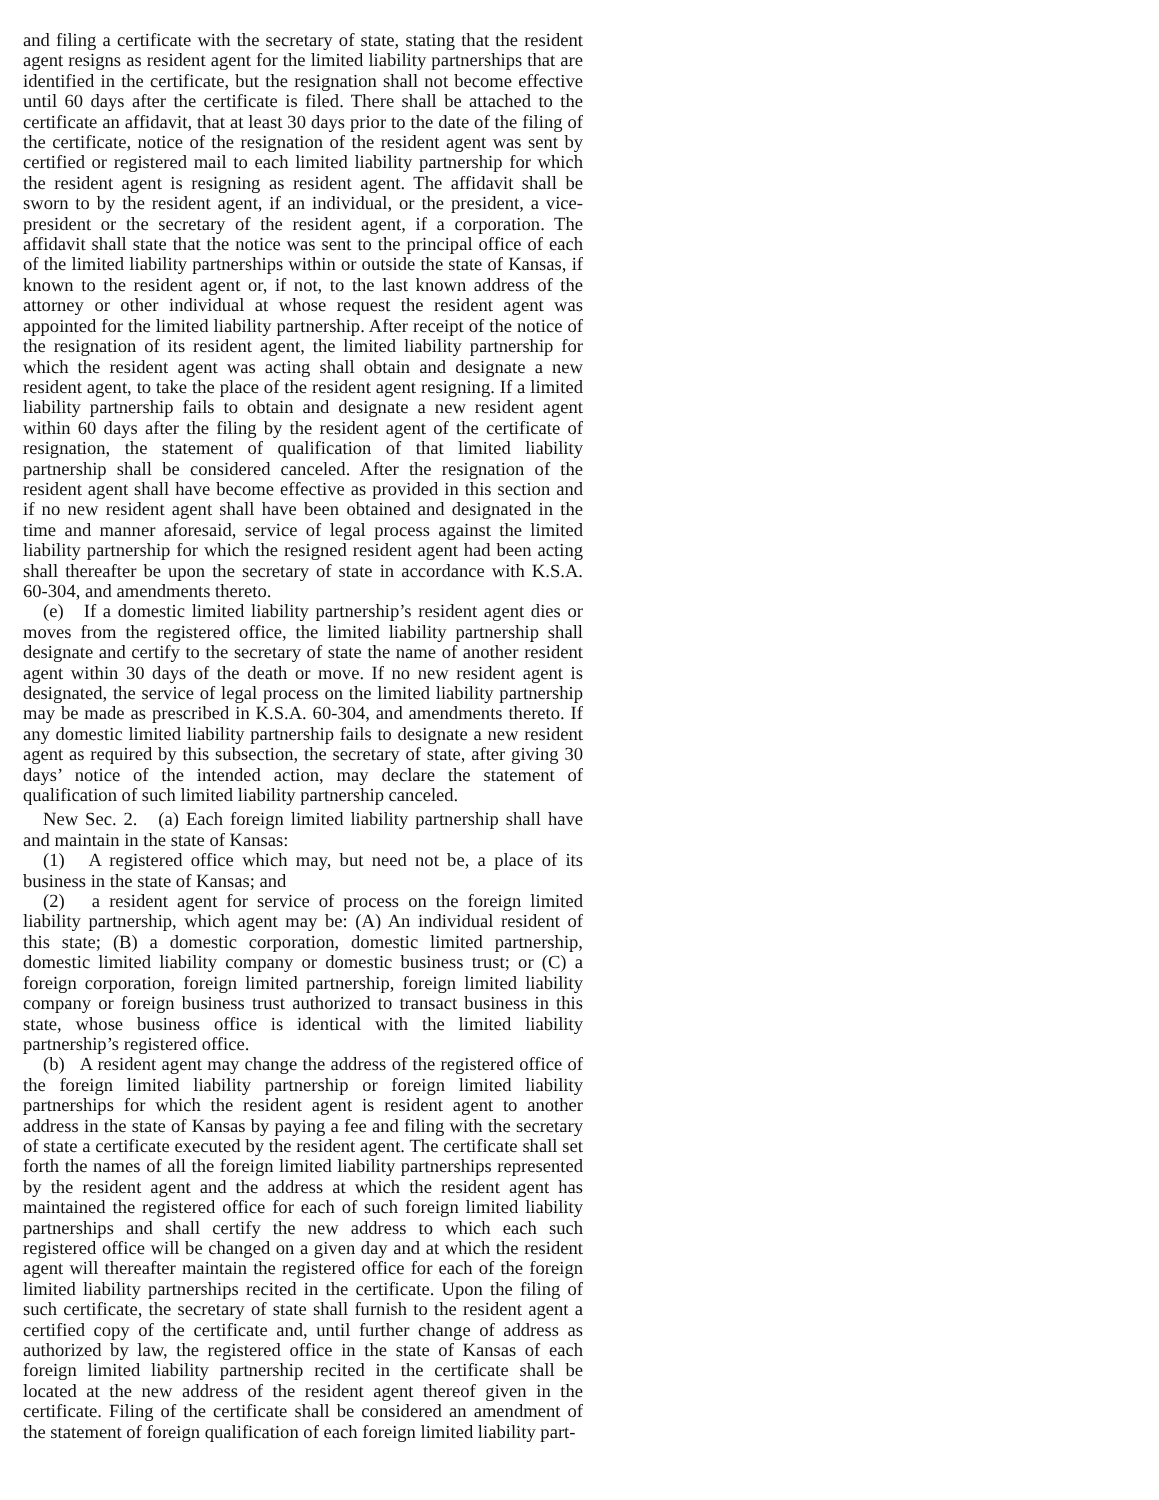and filing a certificate with the secretary of state, stating that the resident agent resigns as resident agent for the limited liability partnerships that are identified in the certificate, but the resignation shall not become effective until 60 days after the certificate is filed. There shall be attached to the certificate an affidavit, that at least 30 days prior to the date of the filing of the certificate, notice of the resignation of the resident agent was sent by certified or registered mail to each limited liability partnership for which the resident agent is resigning as resident agent. The affidavit shall be sworn to by the resident agent, if an individual, or the president, a vice-president or the secretary of the resident agent, if a corporation. The affidavit shall state that the notice was sent to the principal office of each of the limited liability partnerships within or outside the state of Kansas, if known to the resident agent or, if not, to the last known address of the attorney or other individual at whose request the resident agent was appointed for the limited liability partnership. After receipt of the notice of the resignation of its resident agent, the limited liability partnership for which the resident agent was acting shall obtain and designate a new resident agent, to take the place of the resident agent resigning. If a limited liability partnership fails to obtain and designate a new resident agent within 60 days after the filing by the resident agent of the certificate of resignation, the statement of qualification of that limited liability partnership shall be considered canceled. After the resignation of the resident agent shall have become effective as provided in this section and if no new resident agent shall have been obtained and designated in the time and manner aforesaid, service of legal process against the limited liability partnership for which the resigned resident agent had been acting shall thereafter be upon the secretary of state in accordance with K.S.A. 60-304, and amendments thereto.
(e) If a domestic limited liability partnership’s resident agent dies or moves from the registered office, the limited liability partnership shall designate and certify to the secretary of state the name of another resident agent within 30 days of the death or move. If no new resident agent is designated, the service of legal process on the limited liability partnership may be made as prescribed in K.S.A. 60-304, and amendments thereto. If any domestic limited liability partnership fails to designate a new resident agent as required by this subsection, the secretary of state, after giving 30 days’ notice of the intended action, may declare the statement of qualification of such limited liability partnership canceled.
New Sec. 2. (a) Each foreign limited liability partnership shall have and maintain in the state of Kansas:
(1) A registered office which may, but need not be, a place of its business in the state of Kansas; and
(2) a resident agent for service of process on the foreign limited liability partnership, which agent may be: (A) An individual resident of this state; (B) a domestic corporation, domestic limited partnership, domestic limited liability company or domestic business trust; or (C) a foreign corporation, foreign limited partnership, foreign limited liability company or foreign business trust authorized to transact business in this state, whose business office is identical with the limited liability partnership’s registered office.
(b) A resident agent may change the address of the registered office of the foreign limited liability partnership or foreign limited liability partnerships for which the resident agent is resident agent to another address in the state of Kansas by paying a fee and filing with the secretary of state a certificate executed by the resident agent. The certificate shall set forth the names of all the foreign limited liability partnerships represented by the resident agent and the address at which the resident agent has maintained the registered office for each of such foreign limited liability partnerships and shall certify the new address to which each such registered office will be changed on a given day and at which the resident agent will thereafter maintain the registered office for each of the foreign limited liability partnerships recited in the certificate. Upon the filing of such certificate, the secretary of state shall furnish to the resident agent a certified copy of the certificate and, until further change of address as authorized by law, the registered office in the state of Kansas of each foreign limited liability partnership recited in the certificate shall be located at the new address of the resident agent thereof given in the certificate. Filing of the certificate shall be considered an amendment of the statement of foreign qualification of each foreign limited liability part-